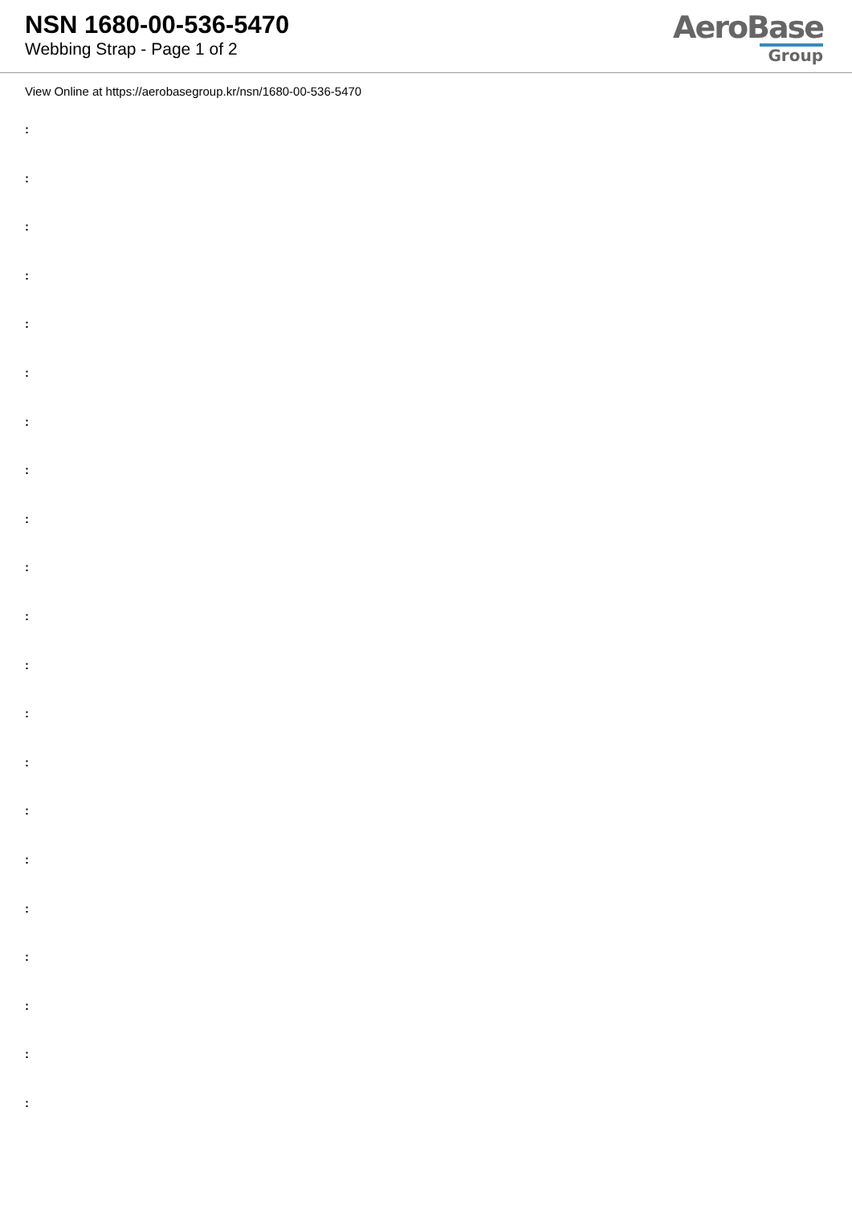NSN 1680-00-536-5470
Webbing Strap - Page 1 of 2
AeroBase
Group
View Online at https://aerobasegroup.kr/nsn/1680-00-536-5470
:
:
:
:
:
:
:
:
:
:
:
:
:
:
:
:
:
:
:
:
: